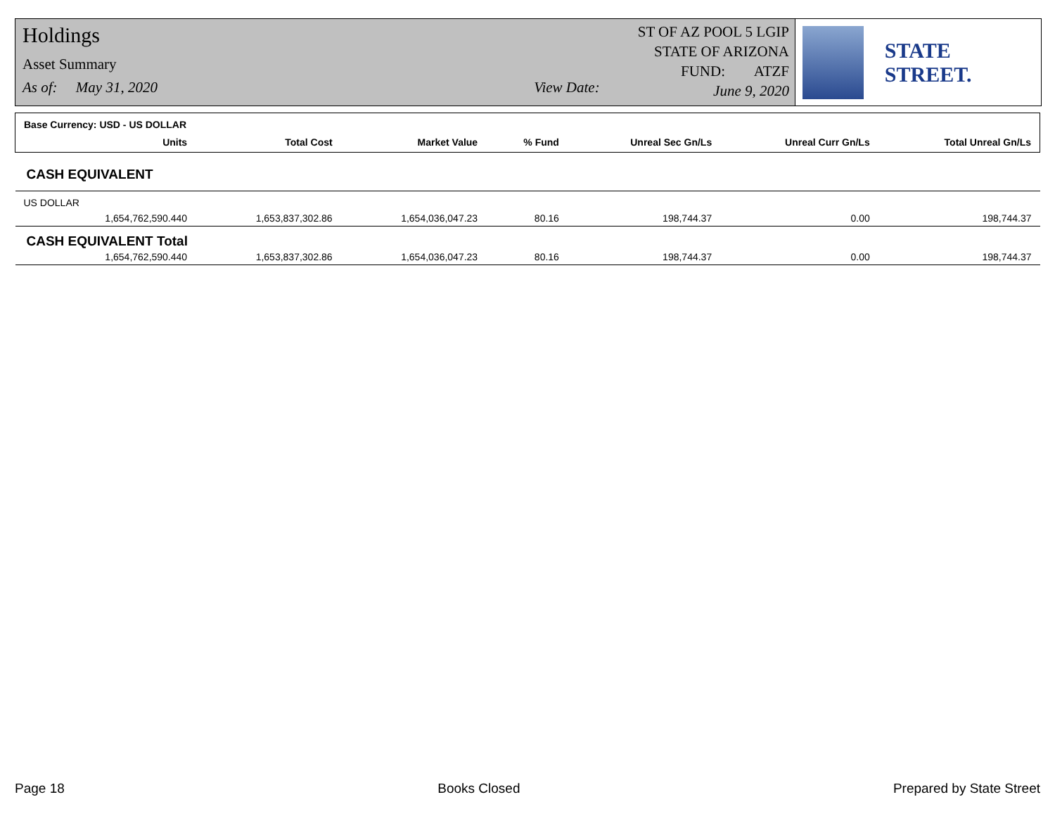Holdings
Asset Summary
As of: May 31, 2020 View Date:
ST OF AZ POOL 5 LGIP
STATE OF ARIZONA
FUND: ATZF
June 9, 2020
STATE STREET.
| Base Currency: USD - US DOLLAR | | | | | | | |
| | Units | Total Cost | Market Value | % Fund | Unreal Sec Gn/Ls | Unreal Curr Gn/Ls | Total Unreal Gn/Ls |
| CASH EQUIVALENT | | | | | | | |
| US DOLLAR | | | | | | | |
| | 1,654,762,590.440 | 1,653,837,302.86 | 1,654,036,047.23 | 80.16 | 198,744.37 | 0.00 | 198,744.37 |
| CASH EQUIVALENT Total | | | | | | | |
| | 1,654,762,590.440 | 1,653,837,302.86 | 1,654,036,047.23 | 80.16 | 198,744.37 | 0.00 | 198,744.37 |
Page 18 Books Closed Prepared by State Street